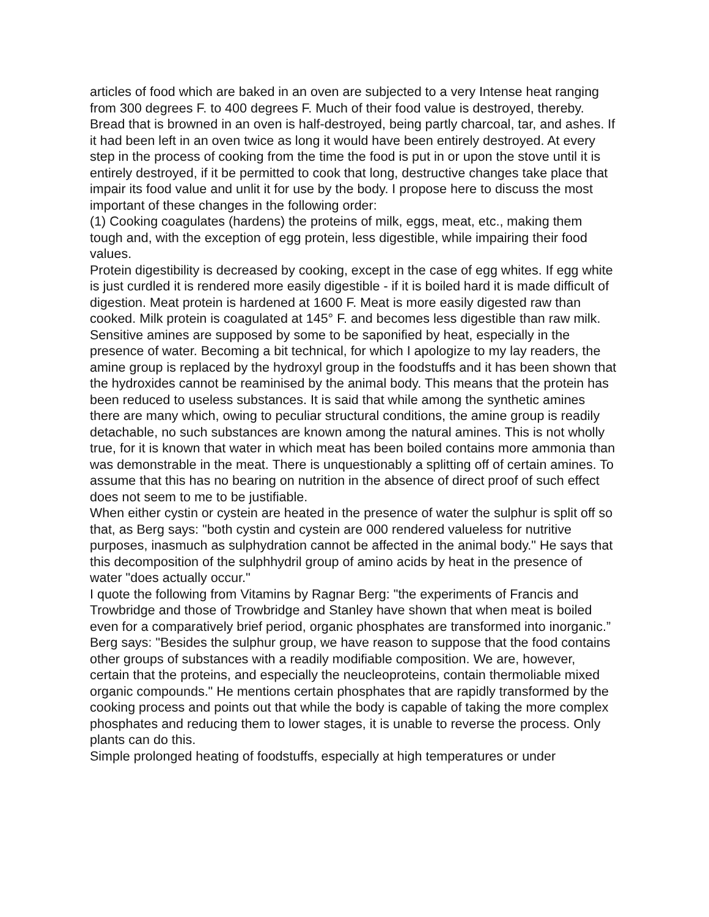articles of food which are baked in an oven are subjected to a very Intense heat ranging from 300 degrees F. to 400 degrees F. Much of their food value is destroyed, thereby. Bread that is browned in an oven is half-destroyed, being partly charcoal, tar, and ashes. If it had been left in an oven twice as long it would have been entirely destroyed. At every step in the process of cooking from the time the food is put in or upon the stove until it is entirely destroyed, if it be permitted to cook that long, destructive changes take place that impair its food value and unlit it for use by the body. I propose here to discuss the most important of these changes in the following order:
(1) Cooking coagulates (hardens) the proteins of milk, eggs, meat, etc., making them tough and, with the exception of egg protein, less digestible, while impairing their food values.
Protein digestibility is decreased by cooking, except in the case of egg whites. If egg white is just curdled it is rendered more easily digestible - if it is boiled hard it is made difficult of digestion. Meat protein is hardened at 1600 F. Meat is more easily digested raw than cooked. Milk protein is coagulated at 145° F. and becomes less digestible than raw milk.
Sensitive amines are supposed by some to be saponified by heat, especially in the presence of water. Becoming a bit technical, for which I apologize to my lay readers, the amine group is replaced by the hydroxyl group in the foodstuffs and it has been shown that the hydroxides cannot be reaminised by the animal body. This means that the protein has been reduced to useless substances. It is said that while among the synthetic amines there are many which, owing to peculiar structural conditions, the amine group is readily detachable, no such substances are known among the natural amines. This is not wholly true, for it is known that water in which meat has been boiled contains more ammonia than was demonstrable in the meat. There is unquestionably a splitting off of certain amines. To assume that this has no bearing on nutrition in the absence of direct proof of such effect does not seem to me to be justifiable.
When either cystin or cystein are heated in the presence of water the sulphur is split off so that, as Berg says: "both cystin and cystein are 000 rendered valueless for nutritive purposes, inasmuch as sulphydration cannot be affected in the animal body." He says that this decomposition of the sulphhydril group of amino acids by heat in the presence of water "does actually occur."
I quote the following from Vitamins by Ragnar Berg: "the experiments of Francis and Trowbridge and those of Trowbridge and Stanley have shown that when meat is boiled even for a comparatively brief period, organic phosphates are transformed into inorganic.”
Berg says: "Besides the sulphur group, we have reason to suppose that the food contains other groups of substances with a readily modifiable composition. We are, however, certain that the proteins, and especially the neucleoproteins, contain thermoliable mixed organic compounds." He mentions certain phosphates that are rapidly transformed by the cooking process and points out that while the body is capable of taking the more complex phosphates and reducing them to lower stages, it is unable to reverse the process. Only plants can do this.
Simple prolonged heating of foodstuffs, especially at high temperatures or under